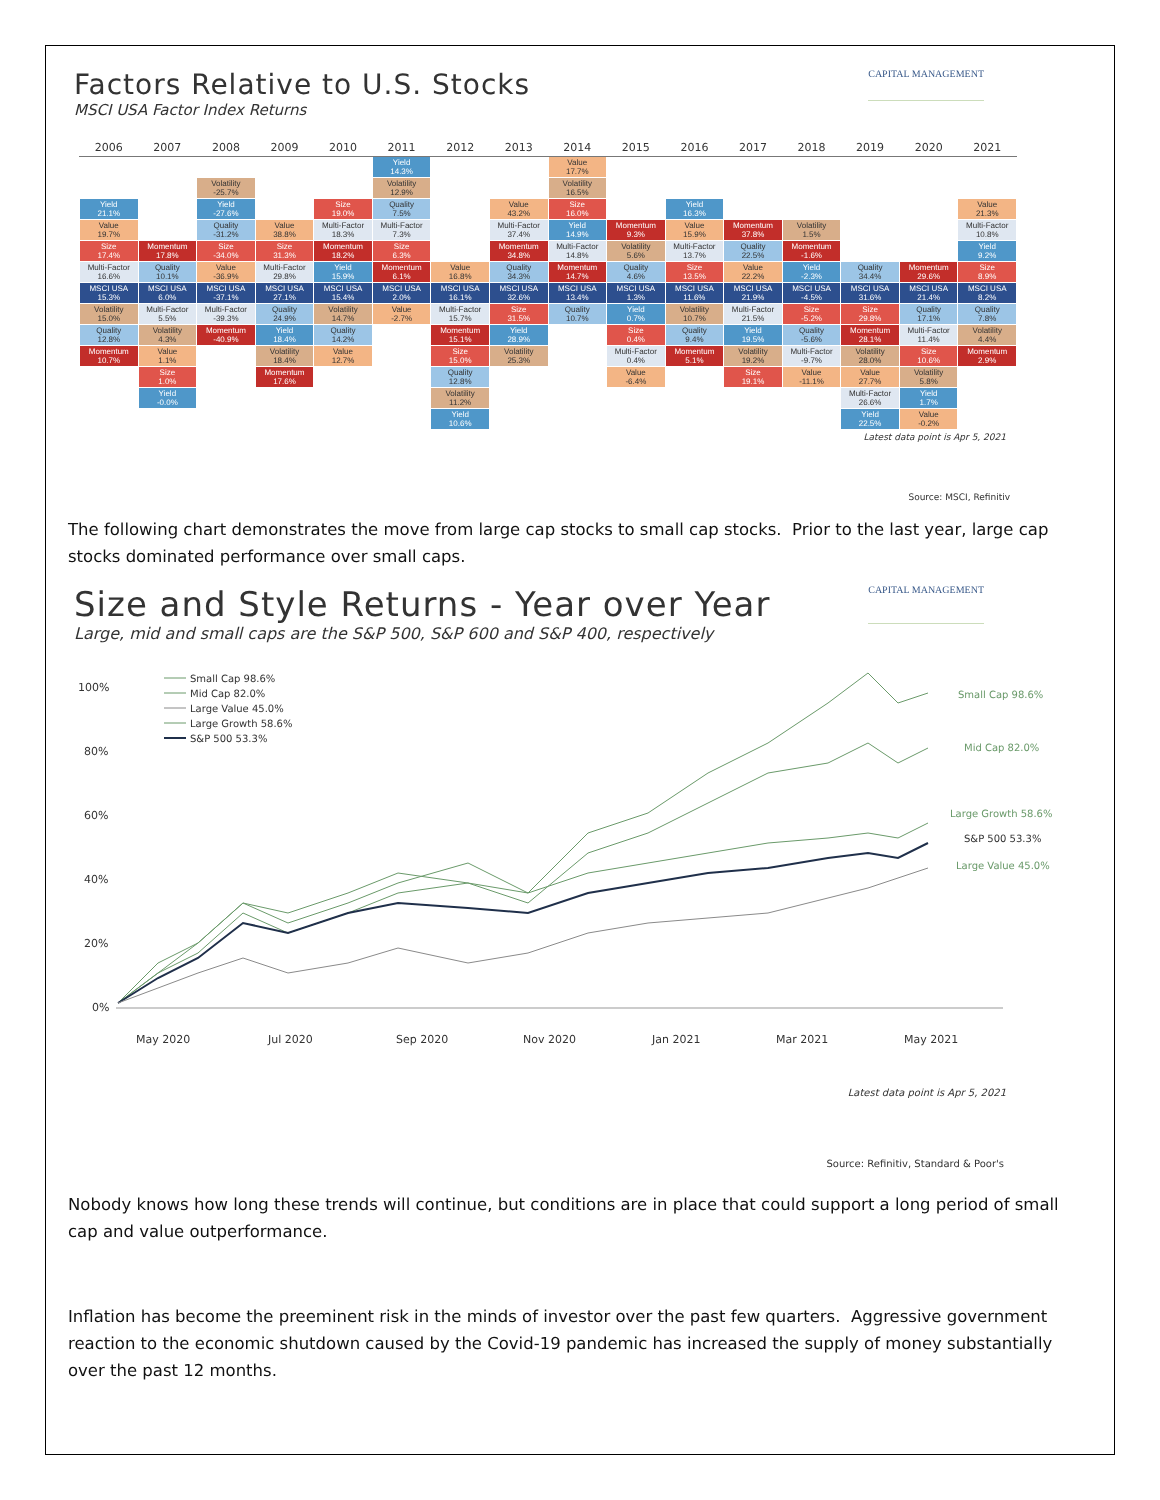Factors Relative to U.S. Stocks
CAPITAL MANAGEMENT
MSCI USA Factor Index Returns
| 2006 | 2007 | 2008 | 2009 | 2010 | 2011 | 2012 | 2013 | 2014 | 2015 | 2016 | 2017 | 2018 | 2019 | 2020 | 2021 |
| --- | --- | --- | --- | --- | --- | --- | --- | --- | --- | --- | --- | --- | --- | --- | --- |
| | | | | | Yield 14.3% | | | Value 17.7% | | | | | | | |
| | | Volatility -25.7% | | | Volatility 12.9% | | | Volatility 16.5% | | | | | | | |
| Yield 21.1% | | Yield -27.6% | | Size 19.0% | Quality 7.5% | | Value 43.2% | Size 16.0% | | Yield 16.3% | | | | | Value 21.3% |
| Value 19.7% | | Quality -31.2% | Value 38.8% | Multi-Factor 18.3% | Multi-Factor 7.3% | | Multi-Factor 37.4% | Yield 14.9% | Momentum 9.3% | Value 15.9% | Momentum 37.8% | Volatility 1.5% | | | Multi-Factor 10.8% |
| Size 17.4% | Momentum 17.8% | Size -34.0% | Size 31.3% | Momentum 18.2% | Size 6.3% | | Momentum 34.8% | Multi-Factor 14.8% | Volatility 5.6% | Multi-Factor 13.7% | Quality 22.5% | Momentum -1.6% | | | Yield 9.2% |
| Multi-Factor 16.6% | Quality 10.1% | Value -36.9% | Multi-Factor 29.8% | Yield 15.9% | Momentum 6.1% | Value 16.8% | Quality 34.3% | Momentum 14.7% | Quality 4.6% | Size 13.5% | Value 22.2% | Yield -2.3% | Quality 34.4% | Momentum 29.6% | Size 8.9% |
| MSCI USA 15.3% | MSCI USA 6.0% | MSCI USA -37.1% | MSCI USA 27.1% | MSCI USA 15.4% | MSCI USA 2.0% | MSCI USA 16.1% | MSCI USA 32.6% | MSCI USA 13.4% | MSCI USA 1.3% | MSCI USA 11.6% | MSCI USA 21.9% | MSCI USA -4.5% | MSCI USA 31.6% | MSCI USA 21.4% | MSCI USA 8.2% |
| Volatility 15.0% | Multi-Factor 5.5% | Multi-Factor -39.3% | Quality 24.9% | Volatility 14.7% | Value -2.7% | Multi-Factor 15.7% | Size 31.5% | Quality 10.7% | Yield 0.7% | Volatility 10.7% | Multi-Factor 21.5% | Size -5.2% | Size 29.8% | Quality 17.1% | Quality 7.8% |
| Quality 12.8% | Volatility 4.3% | Momentum -40.9% | Yield 18.4% | Quality 14.2% | | Momentum 15.1% | Yield 28.9% | | Size 0.4% | Quality 9.4% | Yield 19.5% | Quality -5.6% | Momentum 28.1% | Multi-Factor 11.4% | Volatility 4.4% |
| Momentum 10.7% | Value 1.1% | | Volatility 18.4% | Value 12.7% | | Size 15.0% | Volatility 25.3% | | Multi-Factor 0.4% | Momentum 5.1% | Volatility 19.2% | Multi-Factor -9.7% | Volatility 28.0% | Size 10.6% | Momentum 2.9% |
| | Size 1.0% | | Momentum 17.6% | | | Quality 12.8% | | | Value -6.4% | | Size 19.1% | Value -11.1% | Value 27.7% | Volatility 5.8% | |
| | Yield -0.0% | | | | | Volatility 11.2% | | | | | | | Multi-Factor 26.6% | Yield 1.7% | |
| | | | | | | Yield 10.6% | | | | | | | Yield 22.5% | Value -0.2% | |
Latest data point is Apr 5, 2021
Source: MSCI, Refinitiv
The following chart demonstrates the move from large cap stocks to small cap stocks. Prior to the last year, large cap stocks dominated performance over small caps.
Size and Style Returns - Year over Year
CAPITAL MANAGEMENT
Large, mid and small caps are the S&P 500, S&P 600 and S&P 400, respectively
100%
80%
60%
40%
20%
0%
May 2020
Jul 2020
Sep 2020
Nov 2020
Jan 2021
Mar 2021
May 2021
Small Cap 98.6%
Mid Cap 82.0%
Large Value 45.0%
Large Growth 58.6%
S&P 500 53.3%
Small Cap 98.6%
Mid Cap 82.0%
Large Growth 58.6%
S&P 500 53.3%
Large Value 45.0%
Latest data point is Apr 5, 2021
Source: Refinitiv, Standard & Poor's
Nobody knows how long these trends will continue, but conditions are in place that could support a long period of small cap and value outperformance.
Inflation has become the preeminent risk in the minds of investor over the past few quarters. Aggressive government reaction to the economic shutdown caused by the Covid-19 pandemic has increased the supply of money substantially over the past 12 months.